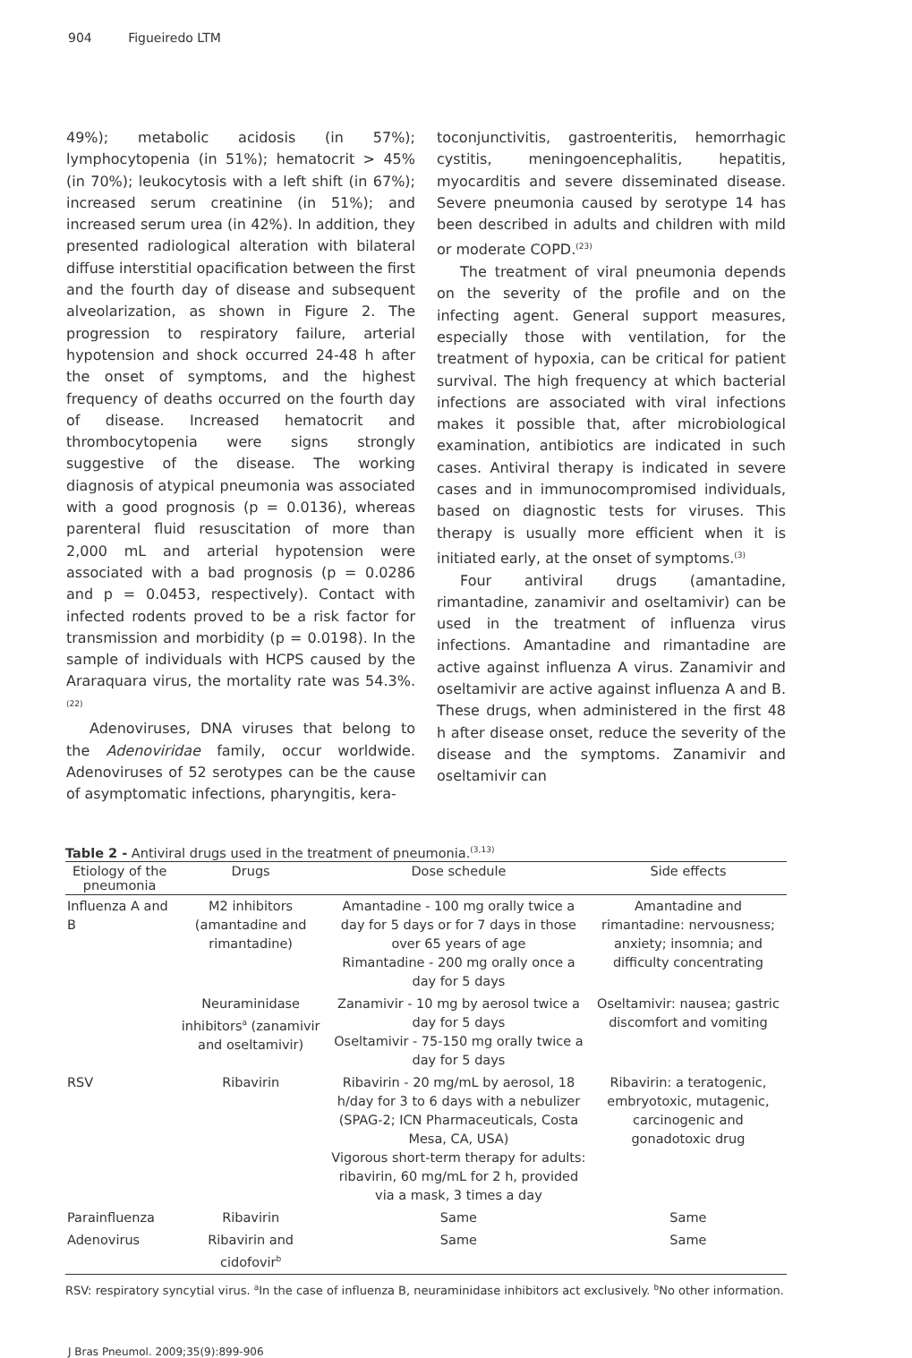904 Figueiredo LTM
49%); metabolic acidosis (in 57%); lymphocytopenia (in 51%); hematocrit > 45% (in 70%); leukocytosis with a left shift (in 67%); increased serum creatinine (in 51%); and increased serum urea (in 42%). In addition, they presented radiological alteration with bilateral diffuse interstitial opacification between the first and the fourth day of disease and subsequent alveolarization, as shown in Figure 2. The progression to respiratory failure, arterial hypotension and shock occurred 24-48 h after the onset of symptoms, and the highest frequency of deaths occurred on the fourth day of disease. Increased hematocrit and thrombocytopenia were signs strongly suggestive of the disease. The working diagnosis of atypical pneumonia was associated with a good prognosis (p = 0.0136), whereas parenteral fluid resuscitation of more than 2,000 mL and arterial hypotension were associated with a bad prognosis (p = 0.0286 and p = 0.0453, respectively). Contact with infected rodents proved to be a risk factor for transmission and morbidity (p = 0.0198). In the sample of individuals with HCPS caused by the Araraquara virus, the mortality rate was 54.3%.<sup>(22)</sup>
Adenoviruses, DNA viruses that belong to the Adenoviridae family, occur worldwide. Adenoviruses of 52 serotypes can be the cause of asymptomatic infections, pharyngitis, kera-
toconjunctivitis, gastroenteritis, hemorrhagic cystitis, meningoencephalitis, hepatitis, myocarditis and severe disseminated disease. Severe pneumonia caused by serotype 14 has been described in adults and children with mild or moderate COPD.<sup>(23)</sup>
The treatment of viral pneumonia depends on the severity of the profile and on the infecting agent. General support measures, especially those with ventilation, for the treatment of hypoxia, can be critical for patient survival. The high frequency at which bacterial infections are associated with viral infections makes it possible that, after microbiological examination, antibiotics are indicated in such cases. Antiviral therapy is indicated in severe cases and in immunocompromised individuals, based on diagnostic tests for viruses. This therapy is usually more efficient when it is initiated early, at the onset of symptoms.<sup>(3)</sup>
Four antiviral drugs (amantadine, rimantadine, zanamivir and oseltamivir) can be used in the treatment of influenza virus infections. Amantadine and rimantadine are active against influenza A virus. Zanamivir and oseltamivir are active against influenza A and B. These drugs, when administered in the first 48 h after disease onset, reduce the severity of the disease and the symptoms. Zanamivir and oseltamivir can
Table 2 - Antiviral drugs used in the treatment of pneumonia.<sup>(3,13)</sup>
| Etiology of the pneumonia | Drugs | Dose schedule | Side effects |
| --- | --- | --- | --- |
| Influenza A and B | M2 inhibitors (amantadine and rimantadine) | Amantadine - 100 mg orally twice a day for 5 days or for 7 days in those over 65 years of age Rimantadine - 200 mg orally once a day for 5 days | Amantadine and rimantadine: nervousness; anxiety; insomnia; and difficulty concentrating |
| | Neuraminidase inhibitors<sup>a</sup> (zanamivir and oseltamivir) | Zanamivir - 10 mg by aerosol twice a day for 5 days Oseltamivir - 75-150 mg orally twice a day for 5 days | Oseltamivir: nausea; gastric discomfort and vomiting |
| RSV | Ribavirin | Ribavirin - 20 mg/mL by aerosol, 18 h/day for 3 to 6 days with a nebulizer (SPAG-2; ICN Pharmaceuticals, Costa Mesa, CA, USA) Vigorous short-term therapy for adults: ribavirin, 60 mg/mL for 2 h, provided via a mask, 3 times a day | Ribavirin: a teratogenic, embryotoxic, mutagenic, carcinogenic and gonadotoxic drug |
| Parainfluenza | Ribavirin | Same | Same |
| Adenovirus | Ribavirin and cidofovir<sup>b</sup> | Same | Same |
RSV: respiratory syncytial virus. <sup>a</sup>In the case of influenza B, neuraminidase inhibitors act exclusively. <sup>b</sup>No other information.
J Bras Pneumol. 2009;35(9):899-906